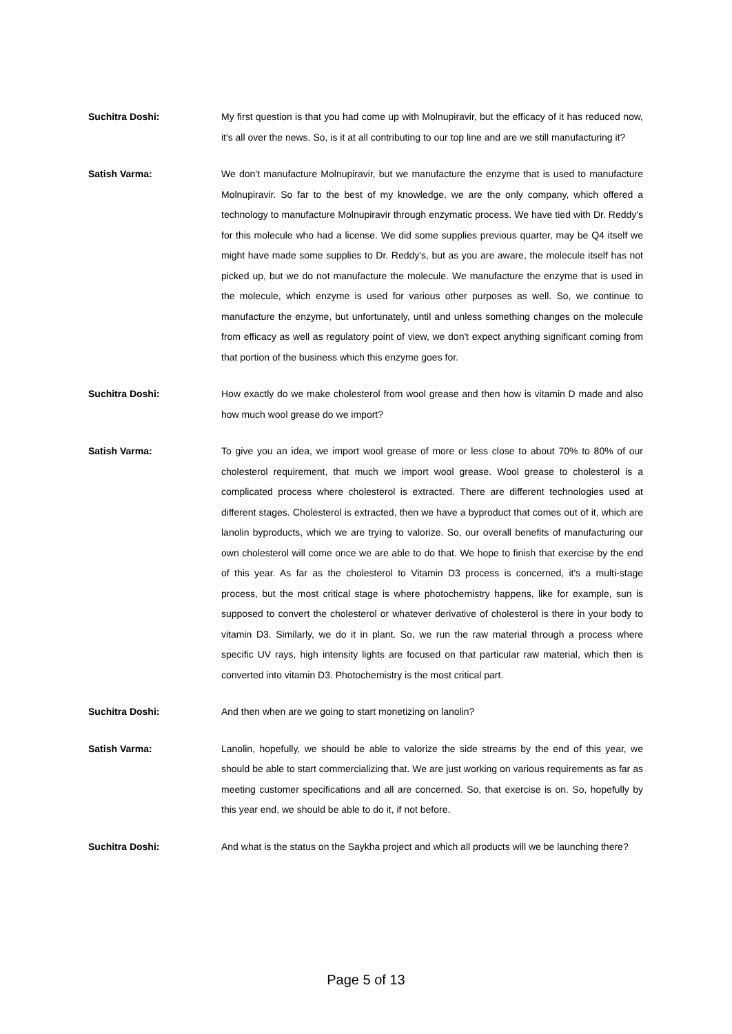Suchitra Doshi: My first question is that you had come up with Molnupiravir, but the efficacy of it has reduced now, it's all over the news. So, is it at all contributing to our top line and are we still manufacturing it?
Satish Varma: We don’t manufacture Molnupiravir, but we manufacture the enzyme that is used to manufacture Molnupiravir. So far to the best of my knowledge, we are the only company, which offered a technology to manufacture Molnupiravir through enzymatic process. We have tied with Dr. Reddy's for this molecule who had a license. We did some supplies previous quarter, may be Q4 itself we might have made some supplies to Dr. Reddy's, but as you are aware, the molecule itself has not picked up, but we do not manufacture the molecule. We manufacture the enzyme that is used in the molecule, which enzyme is used for various other purposes as well. So, we continue to manufacture the enzyme, but unfortunately, until and unless something changes on the molecule from efficacy as well as regulatory point of view, we don't expect anything significant coming from that portion of the business which this enzyme goes for.
Suchitra Doshi: How exactly do we make cholesterol from wool grease and then how is vitamin D made and also how much wool grease do we import?
Satish Varma: To give you an idea, we import wool grease of more or less close to about 70% to 80% of our cholesterol requirement, that much we import wool grease. Wool grease to cholesterol is a complicated process where cholesterol is extracted. There are different technologies used at different stages. Cholesterol is extracted, then we have a byproduct that comes out of it, which are lanolin byproducts, which we are trying to valorize. So, our overall benefits of manufacturing our own cholesterol will come once we are able to do that. We hope to finish that exercise by the end of this year. As far as the cholesterol to Vitamin D3 process is concerned, it's a multi-stage process, but the most critical stage is where photochemistry happens, like for example, sun is supposed to convert the cholesterol or whatever derivative of cholesterol is there in your body to vitamin D3. Similarly, we do it in plant. So, we run the raw material through a process where specific UV rays, high intensity lights are focused on that particular raw material, which then is converted into vitamin D3. Photochemistry is the most critical part.
Suchitra Doshi: And then when are we going to start monetizing on lanolin?
Satish Varma: Lanolin, hopefully, we should be able to valorize the side streams by the end of this year, we should be able to start commercializing that. We are just working on various requirements as far as meeting customer specifications and all are concerned. So, that exercise is on. So, hopefully by this year end, we should be able to do it, if not before.
Suchitra Doshi: And what is the status on the Saykha project and which all products will we be launching there?
Page 5 of 13